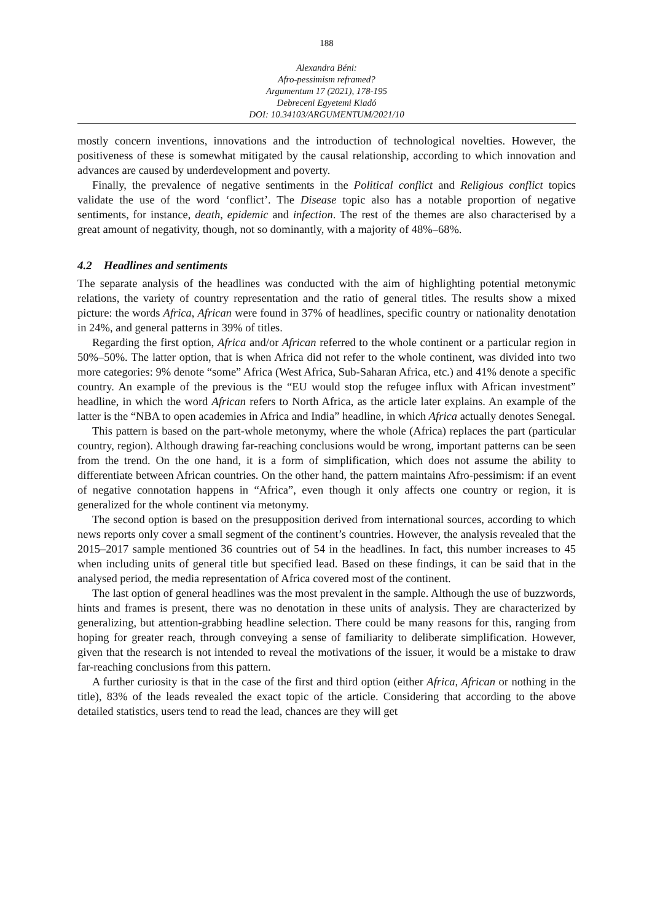188
Alexandra Béni:
Afro-pessimism reframed?
Argumentum 17 (2021), 178-195
Debreceni Egyetemi Kiadó
DOI: 10.34103/ARGUMENTUM/2021/10
mostly concern inventions, innovations and the introduction of technological novelties. However, the positiveness of these is somewhat mitigated by the causal relationship, according to which innovation and advances are caused by underdevelopment and poverty.
Finally, the prevalence of negative sentiments in the Political conflict and Religious conflict topics validate the use of the word ‘conflict’. The Disease topic also has a notable proportion of negative sentiments, for instance, death, epidemic and infection. The rest of the themes are also characterised by a great amount of negativity, though, not so dominantly, with a majority of 48%–68%.
4.2 Headlines and sentiments
The separate analysis of the headlines was conducted with the aim of highlighting potential metonymic relations, the variety of country representation and the ratio of general titles. The results show a mixed picture: the words Africa, African were found in 37% of headlines, specific country or nationality denotation in 24%, and general patterns in 39% of titles.
Regarding the first option, Africa and/or African referred to the whole continent or a particular region in 50%–50%. The latter option, that is when Africa did not refer to the whole continent, was divided into two more categories: 9% denote “some” Africa (West Africa, Sub-Saharan Africa, etc.) and 41% denote a specific country. An example of the previous is the “EU would stop the refugee influx with African investment” headline, in which the word African refers to North Africa, as the article later explains. An example of the latter is the “NBA to open academies in Africa and India” headline, in which Africa actually denotes Senegal.
This pattern is based on the part-whole metonymy, where the whole (Africa) replaces the part (particular country, region). Although drawing far-reaching conclusions would be wrong, important patterns can be seen from the trend. On the one hand, it is a form of simplification, which does not assume the ability to differentiate between African countries. On the other hand, the pattern maintains Afro-pessimism: if an event of negative connotation happens in “Africa”, even though it only affects one country or region, it is generalized for the whole continent via metonymy.
The second option is based on the presupposition derived from international sources, according to which news reports only cover a small segment of the continent’s countries. However, the analysis revealed that the 2015–2017 sample mentioned 36 countries out of 54 in the headlines. In fact, this number increases to 45 when including units of general title but specified lead. Based on these findings, it can be said that in the analysed period, the media representation of Africa covered most of the continent.
The last option of general headlines was the most prevalent in the sample. Although the use of buzzwords, hints and frames is present, there was no denotation in these units of analysis. They are characterized by generalizing, but attention-grabbing headline selection. There could be many reasons for this, ranging from hoping for greater reach, through conveying a sense of familiarity to deliberate simplification. However, given that the research is not intended to reveal the motivations of the issuer, it would be a mistake to draw far-reaching conclusions from this pattern.
A further curiosity is that in the case of the first and third option (either Africa, African or nothing in the title), 83% of the leads revealed the exact topic of the article. Considering that according to the above detailed statistics, users tend to read the lead, chances are they will get